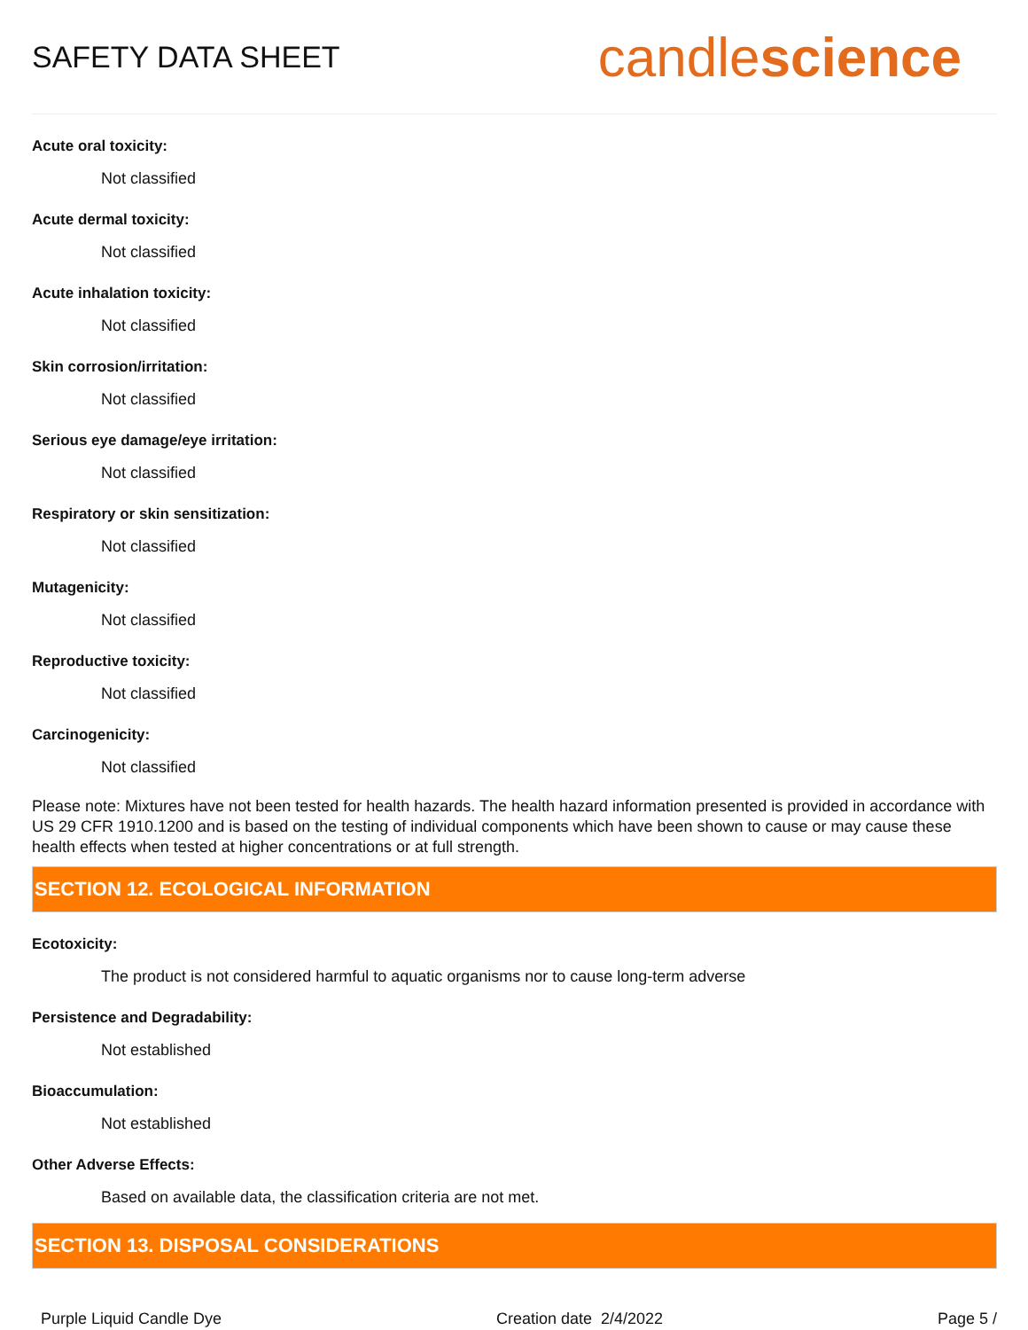SAFETY DATA SHEET
candlescience
Acute oral toxicity:
Not classified
Acute dermal toxicity:
Not classified
Acute inhalation toxicity:
Not classified
Skin corrosion/irritation:
Not classified
Serious eye damage/eye irritation:
Not classified
Respiratory or skin sensitization:
Not classified
Mutagenicity:
Not classified
Reproductive toxicity:
Not classified
Carcinogenicity:
Not classified
Please note: Mixtures have not been tested for health hazards. The health hazard information presented is provided in accordance with US 29 CFR 1910.1200 and is based on the testing of individual components which have been shown to cause or may cause these health effects when tested at higher concentrations or at full strength.
SECTION 12. ECOLOGICAL INFORMATION
Ecotoxicity:
The product is not considered harmful to aquatic organisms nor to cause long-term adverse
Persistence and Degradability:
Not established
Bioaccumulation:
Not established
Other Adverse Effects:
Based on available data, the classification criteria are not met.
SECTION 13. DISPOSAL CONSIDERATIONS
Purple Liquid Candle Dye Creation date 2/4/2022 Page 5 /